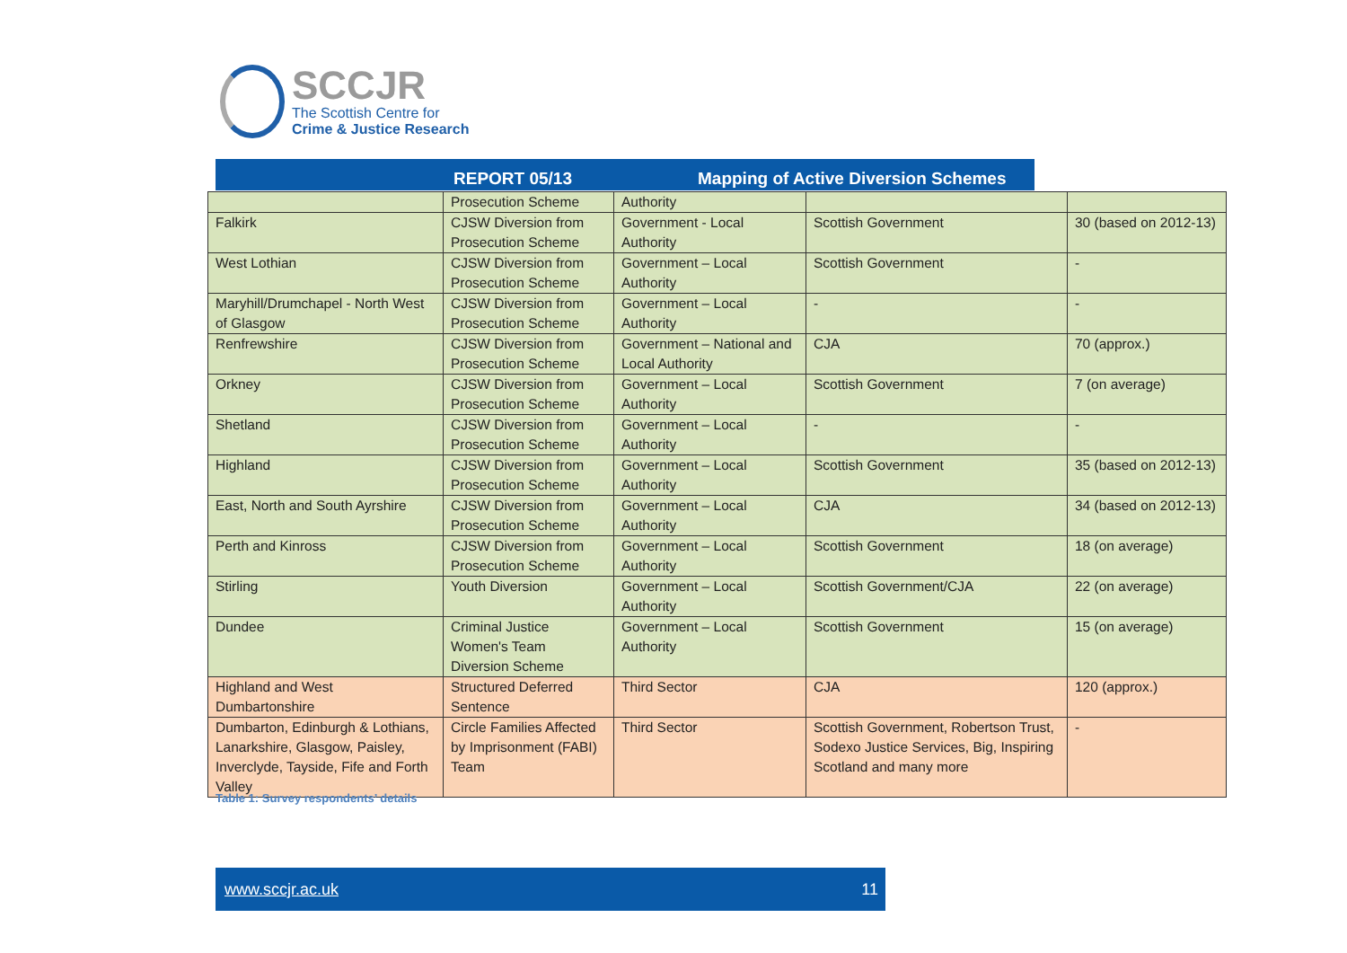SCCJR
The Scottish Centre for
Crime & Justice Research
REPORT 05/13 Mapping of Active Diversion Schemes
| | Prosecution Scheme | Authority | | |
| Falkirk | CJSW Diversion from Prosecution Scheme | Government - Local Authority | Scottish Government | 30 (based on 2012-13) |
| West Lothian | CJSW Diversion from Prosecution Scheme | Government – Local Authority | Scottish Government | - |
| Maryhill/Drumchapel - North West of Glasgow | CJSW Diversion from Prosecution Scheme | Government – Local Authority | - | - |
| Renfrewshire | CJSW Diversion from Prosecution Scheme | Government – National and Local Authority | CJA | 70 (approx.) |
| Orkney | CJSW Diversion from Prosecution Scheme | Government – Local Authority | Scottish Government | 7 (on average) |
| Shetland | CJSW Diversion from Prosecution Scheme | Government – Local Authority | - | - |
| Highland | CJSW Diversion from Prosecution Scheme | Government – Local Authority | Scottish Government | 35 (based on 2012-13) |
| East, North and South Ayrshire | CJSW Diversion from Prosecution Scheme | Government – Local Authority | CJA | 34 (based on 2012-13) |
| Perth and Kinross | CJSW Diversion from Prosecution Scheme | Government – Local Authority | Scottish Government | 18 (on average) |
| Stirling | Youth Diversion | Government – Local Authority | Scottish Government/CJA | 22 (on average) |
| Dundee | Criminal Justice Women's Team Diversion Scheme | Government – Local Authority | Scottish Government | 15 (on average) |
| Highland and West Dumbartonshire | Structured Deferred Sentence | Third Sector | CJA | 120 (approx.) |
| Dumbarton, Edinburgh & Lothians, Lanarkshire, Glasgow, Paisley, Inverclyde, Tayside, Fife and Forth Valley | Circle Families Affected by Imprisonment (FABI) Team | Third Sector | Scottish Government, Robertson Trust, Sodexo Justice Services, Big, Inspiring Scotland and many more | - |
Table 1: Survey respondents’ details
www.sccjr.ac.uk 11